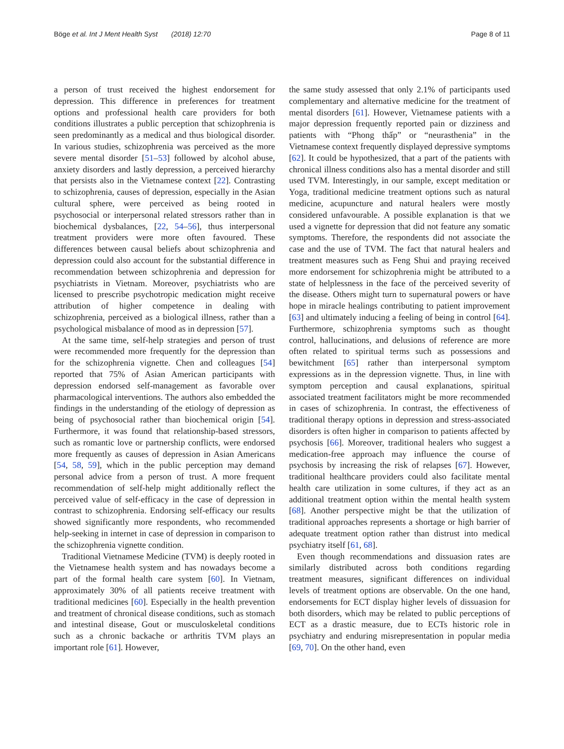Böge et al. Int J Ment Health Syst (2018) 12:70
Page 8 of 11
a person of trust received the highest endorsement for depression. This difference in preferences for treatment options and professional health care providers for both conditions illustrates a public perception that schizophrenia is seen predominantly as a medical and thus biological disorder. In various studies, schizophrenia was perceived as the more severe mental disorder [51–53] followed by alcohol abuse, anxiety disorders and lastly depression, a perceived hierarchy that persists also in the Vietnamese context [22]. Contrasting to schizophrenia, causes of depression, especially in the Asian cultural sphere, were perceived as being rooted in psychosocial or interpersonal related stressors rather than in biochemical dysbalances, [22, 54–56], thus interpersonal treatment providers were more often favoured. These differences between causal beliefs about schizophrenia and depression could also account for the substantial difference in recommendation between schizophrenia and depression for psychiatrists in Vietnam. Moreover, psychiatrists who are licensed to prescribe psychotropic medication might receive attribution of higher competence in dealing with schizophrenia, perceived as a biological illness, rather than a psychological misbalance of mood as in depression [57].
At the same time, self-help strategies and person of trust were recommended more frequently for the depression than for the schizophrenia vignette. Chen and colleagues [54] reported that 75% of Asian American participants with depression endorsed self-management as favorable over pharmacological interventions. The authors also embedded the findings in the understanding of the etiology of depression as being of psychosocial rather than biochemical origin [54]. Furthermore, it was found that relationship-based stressors, such as romantic love or partnership conflicts, were endorsed more frequently as causes of depression in Asian Americans [54, 58, 59], which in the public perception may demand personal advice from a person of trust. A more frequent recommendation of self-help might additionally reflect the perceived value of self-efficacy in the case of depression in contrast to schizophrenia. Endorsing self-efficacy our results showed significantly more respondents, who recommended help-seeking in internet in case of depression in comparison to the schizophrenia vignette condition.
Traditional Vietnamese Medicine (TVM) is deeply rooted in the Vietnamese health system and has nowadays become a part of the formal health care system [60]. In Vietnam, approximately 30% of all patients receive treatment with traditional medicines [60]. Especially in the health prevention and treatment of chronical disease conditions, such as stomach and intestinal disease, Gout or musculoskeletal conditions such as a chronic backache or arthritis TVM plays an important role [61]. However,
the same study assessed that only 2.1% of participants used complementary and alternative medicine for the treatment of mental disorders [61]. However, Vietnamese patients with a major depression frequently reported pain or dizziness and patients with “Phong thấp” or “neurasthenia” in the Vietnamese context frequently displayed depressive symptoms [62]. It could be hypothesized, that a part of the patients with chronical illness conditions also has a mental disorder and still used TVM. Interestingly, in our sample, except meditation or Yoga, traditional medicine treatment options such as natural medicine, acupuncture and natural healers were mostly considered unfavourable. A possible explanation is that we used a vignette for depression that did not feature any somatic symptoms. Therefore, the respondents did not associate the case and the use of TVM. The fact that natural healers and treatment measures such as Feng Shui and praying received more endorsement for schizophrenia might be attributed to a state of helplessness in the face of the perceived severity of the disease. Others might turn to supernatural powers or have hope in miracle healings contributing to patient improvement [63] and ultimately inducing a feeling of being in control [64]. Furthermore, schizophrenia symptoms such as thought control, hallucinations, and delusions of reference are more often related to spiritual terms such as possessions and bewitchment [65] rather than interpersonal symptom expressions as in the depression vignette. Thus, in line with symptom perception and causal explanations, spiritual associated treatment facilitators might be more recommended in cases of schizophrenia. In contrast, the effectiveness of traditional therapy options in depression and stress-associated disorders is often higher in comparison to patients affected by psychosis [66]. Moreover, traditional healers who suggest a medication-free approach may influence the course of psychosis by increasing the risk of relapses [67]. However, traditional healthcare providers could also facilitate mental health care utilization in some cultures, if they act as an additional treatment option within the mental health system [68]. Another perspective might be that the utilization of traditional approaches represents a shortage or high barrier of adequate treatment option rather than distrust into medical psychiatry itself [61, 68].
Even though recommendations and dissuasion rates are similarly distributed across both conditions regarding treatment measures, significant differences on individual levels of treatment options are observable. On the one hand, endorsements for ECT display higher levels of dissuasion for both disorders, which may be related to public perceptions of ECT as a drastic measure, due to ECTs historic role in psychiatry and enduring misrepresentation in popular media [69, 70]. On the other hand, even